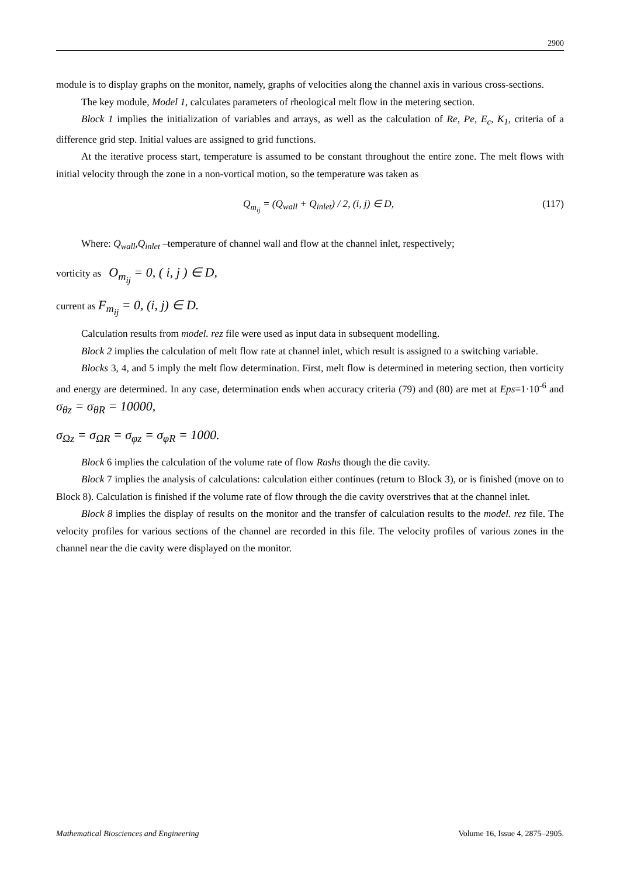2900
module is to display graphs on the monitor, namely, graphs of velocities along the channel axis in various cross-sections.
The key module, Model 1, calculates parameters of rheological melt flow in the metering section.
Block 1 implies the initialization of variables and arrays, as well as the calculation of Re, Pe, E<sub>c</sub>, K<sub>1</sub>, criteria of a difference grid step. Initial values are assigned to grid functions.
At the iterative process start, temperature is assumed to be constant throughout the entire zone. The melt flows with initial velocity through the zone in a non-vortical motion, so the temperature was taken as
Q<sub>m<sub>ij</sub></sub> = (Q<sub>wall</sub> + Q<sub>inlet</sub>) / 2, (i, j) ∈ D, (117)
Where: Q<sub>wall</sub>,Q<sub>inlet</sub> –temperature of channel wall and flow at the channel inlet, respectively;
vorticity as O<sub>m<sub>ij</sub></sub> = 0, ( i, j ) ∈ D,
current as F<sub>m<sub>ij</sub></sub> = 0, (i, j) ∈ D.
Calculation results from model. rez file were used as input data in subsequent modelling.
Block 2 implies the calculation of melt flow rate at channel inlet, which result is assigned to a switching variable.
Blocks 3, 4, and 5 imply the melt flow determination. First, melt flow is determined in metering section, then vorticity and energy are determined. In any case, determination ends when accuracy criteria (79) and (80) are met at Eps=1·10<sup>-6</sup> and σ<sub>θz</sub> = σ<sub>θR</sub> = 10000,
σ<sub>Ωz</sub> = σ<sub>ΩR</sub> = σ<sub>φz</sub> = σ<sub>φR</sub> = 1000.
Block 6 implies the calculation of the volume rate of flow Rashs though the die cavity.
Block 7 implies the analysis of calculations: calculation either continues (return to Block 3), or is finished (move on to Block 8). Calculation is finished if the volume rate of flow through the die cavity overstrives that at the channel inlet.
Block 8 implies the display of results on the monitor and the transfer of calculation results to the model. rez file. The velocity profiles for various sections of the channel are recorded in this file. The velocity profiles of various zones in the channel near the die cavity were displayed on the monitor.
Mathematical Biosciences and Engineering Volume 16, Issue 4, 2875–2905.